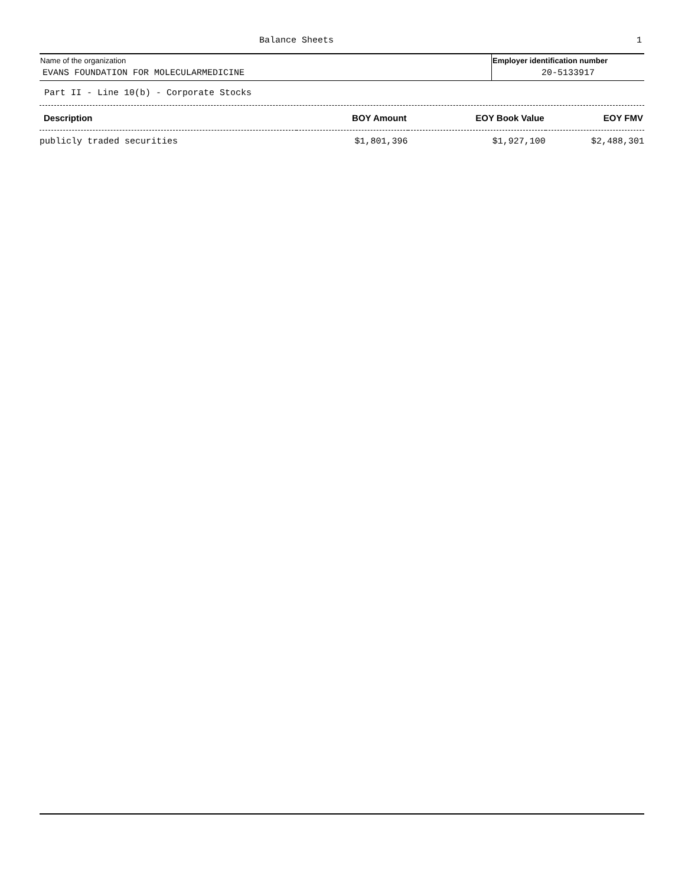Balance Sheets 1
Name of the organization
EVANS FOUNDATION FOR MOLECULARMEDICINE
Employer identification number
20-5133917
Part II - Line 10(b) - Corporate Stocks
| Description | BOY Amount | EOY Book Value | EOY FMV |
| --- | --- | --- | --- |
| publicly traded securities | $1,801,396 | $1,927,100 | $2,488,301 |